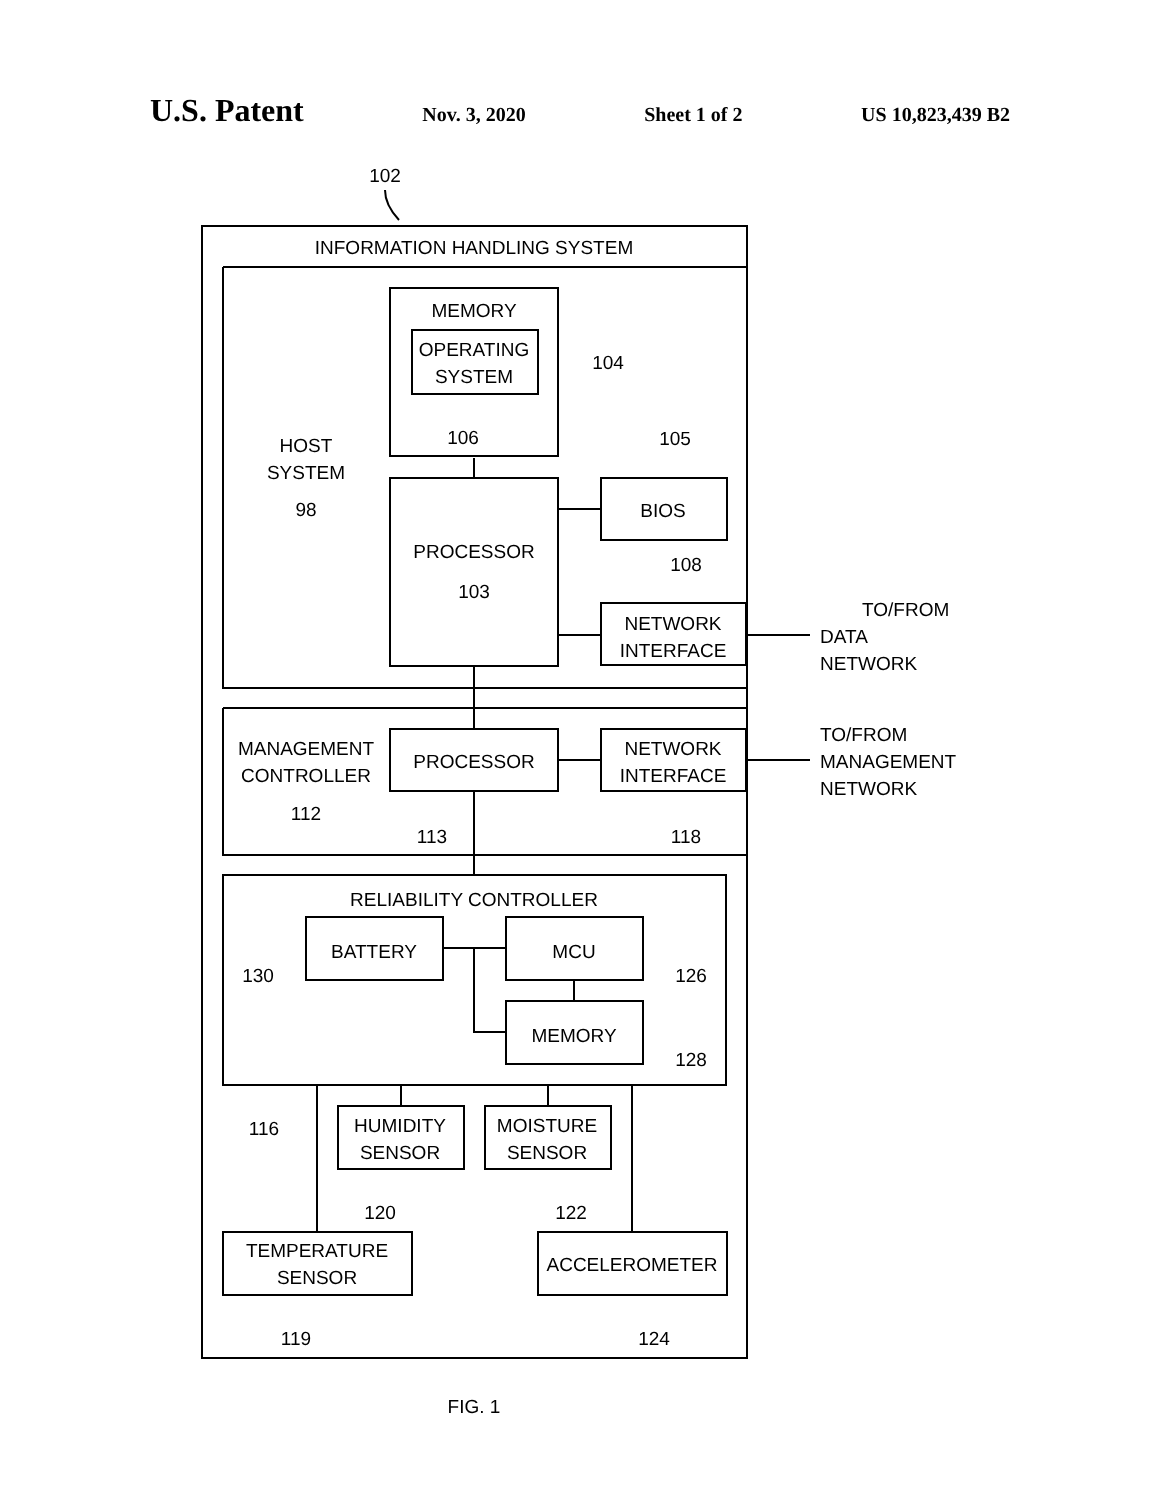U.S. Patent Nov. 3, 2020 Sheet 1 of 2 US 10,823,439 B2
102
INFORMATION HANDLING SYSTEM
MEMORY
OPERATING
SYSTEM
104
106
HOST
SYSTEM
98
105
BIOS
PROCESSOR
103
108
NETWORK
INTERFACE
TO/FROM
DATA
NETWORK
MANAGEMENT
CONTROLLER
112
PROCESSOR
NETWORK
INTERFACE
TO/FROM
MANAGEMENT
NETWORK
113
118
RELIABILITY CONTROLLER
BATTERY
MCU
MEMORY
130
126
128
116
HUMIDITY
SENSOR
MOISTURE
SENSOR
120
122
TEMPERATURE
SENSOR
ACCELEROMETER
119
124
FIG. 1